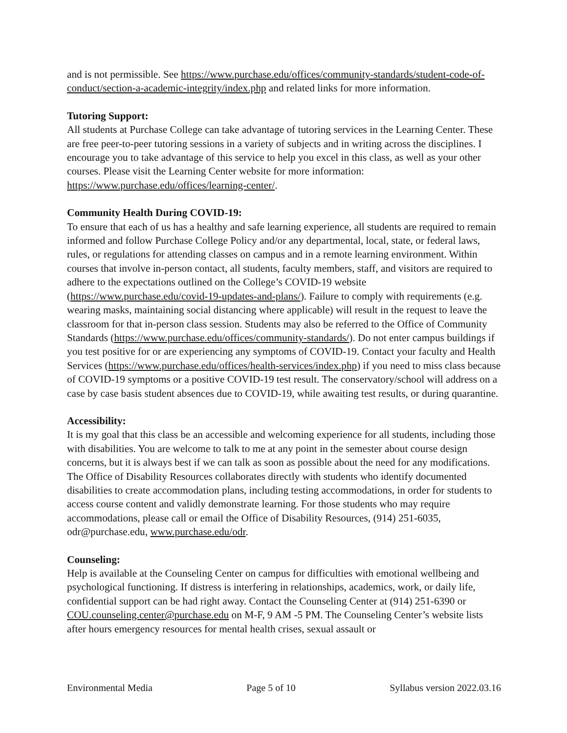and is not permissible. See https://www.purchase.edu/offices/community-standards/student-code-of-conduct/section-a-academic-integrity/index.php and related links for more information.
Tutoring Support:
All students at Purchase College can take advantage of tutoring services in the Learning Center. These are free peer-to-peer tutoring sessions in a variety of subjects and in writing across the disciplines. I encourage you to take advantage of this service to help you excel in this class, as well as your other courses. Please visit the Learning Center website for more information: https://www.purchase.edu/offices/learning-center/.
Community Health During COVID-19:
To ensure that each of us has a healthy and safe learning experience, all students are required to remain informed and follow Purchase College Policy and/or any departmental, local, state, or federal laws, rules, or regulations for attending classes on campus and in a remote learning environment. Within courses that involve in-person contact, all students, faculty members, staff, and visitors are required to adhere to the expectations outlined on the College’s COVID-19 website (https://www.purchase.edu/covid-19-updates-and-plans/). Failure to comply with requirements (e.g. wearing masks, maintaining social distancing where applicable) will result in the request to leave the classroom for that in-person class session. Students may also be referred to the Office of Community Standards (https://www.purchase.edu/offices/community-standards/). Do not enter campus buildings if you test positive for or are experiencing any symptoms of COVID-19. Contact your faculty and Health Services (https://www.purchase.edu/offices/health-services/index.php) if you need to miss class because of COVID-19 symptoms or a positive COVID-19 test result. The conservatory/school will address on a case by case basis student absences due to COVID-19, while awaiting test results, or during quarantine.
Accessibility:
It is my goal that this class be an accessible and welcoming experience for all students, including those with disabilities. You are welcome to talk to me at any point in the semester about course design concerns, but it is always best if we can talk as soon as possible about the need for any modifications. The Office of Disability Resources collaborates directly with students who identify documented disabilities to create accommodation plans, including testing accommodations, in order for students to access course content and validly demonstrate learning. For those students who may require accommodations, please call or email the Office of Disability Resources, (914) 251-6035, odr@purchase.edu, www.purchase.edu/odr.
Counseling:
Help is available at the Counseling Center on campus for difficulties with emotional wellbeing and psychological functioning. If distress is interfering in relationships, academics, work, or daily life, confidential support can be had right away. Contact the Counseling Center at (914) 251-6390 or COU.counseling.center@purchase.edu on M-F, 9 AM -5 PM. The Counseling Center’s website lists after hours emergency resources for mental health crises, sexual assault or
Environmental Media Page 5 of 10 Syllabus version 2022.03.16